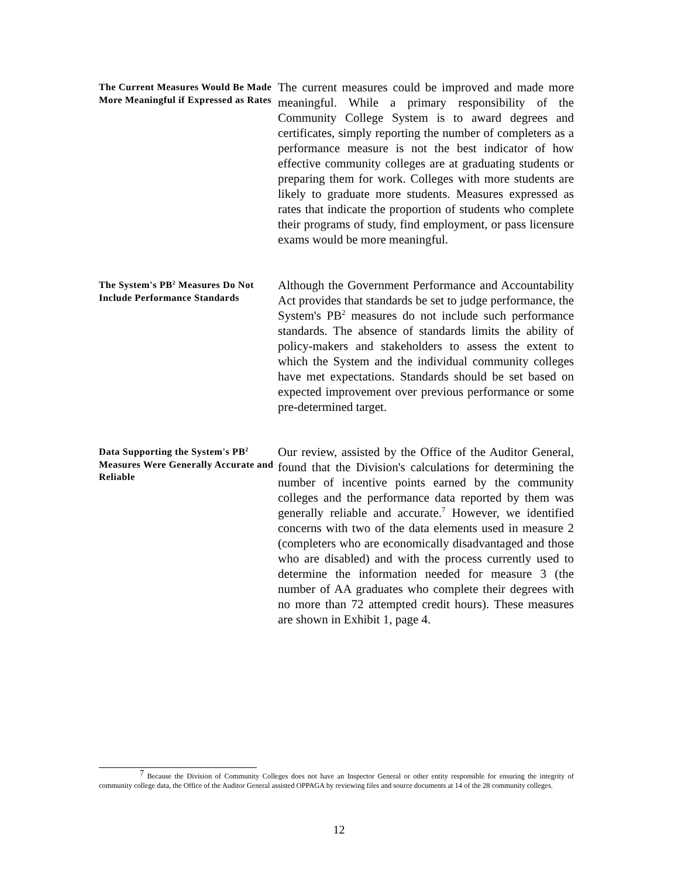The Current Measures Would Be Made More Meaningful if Expressed as Rates
The current measures could be improved and made more meaningful. While a primary responsibility of the Community College System is to award degrees and certificates, simply reporting the number of completers as a performance measure is not the best indicator of how effective community colleges are at graduating students or preparing them for work. Colleges with more students are likely to graduate more students. Measures expressed as rates that indicate the proportion of students who complete their programs of study, find employment, or pass licensure exams would be more meaningful.
The System's PB<sup>2</sup> Measures Do Not Include Performance Standards
Although the Government Performance and Accountability Act provides that standards be set to judge performance, the System's PB<sup>2</sup> measures do not include such performance standards. The absence of standards limits the ability of policy-makers and stakeholders to assess the extent to which the System and the individual community colleges have met expectations. Standards should be set based on expected improvement over previous performance or some pre-determined target.
Data Supporting the System's PB<sup>2</sup> Measures Were Generally Accurate and Reliable
Our review, assisted by the Office of the Auditor General, found that the Division's calculations for determining the number of incentive points earned by the community colleges and the performance data reported by them was generally reliable and accurate.<sup>7</sup> However, we identified concerns with two of the data elements used in measure 2 (completers who are economically disadvantaged and those who are disabled) and with the process currently used to determine the information needed for measure 3 (the number of AA graduates who complete their degrees with no more than 72 attempted credit hours). These measures are shown in Exhibit 1, page 4.
<sup>7</sup> Because the Division of Community Colleges does not have an Inspector General or other entity responsible for ensuring the integrity of community college data, the Office of the Auditor General assisted OPPAGA by reviewing files and source documents at 14 of the 28 community colleges.
12